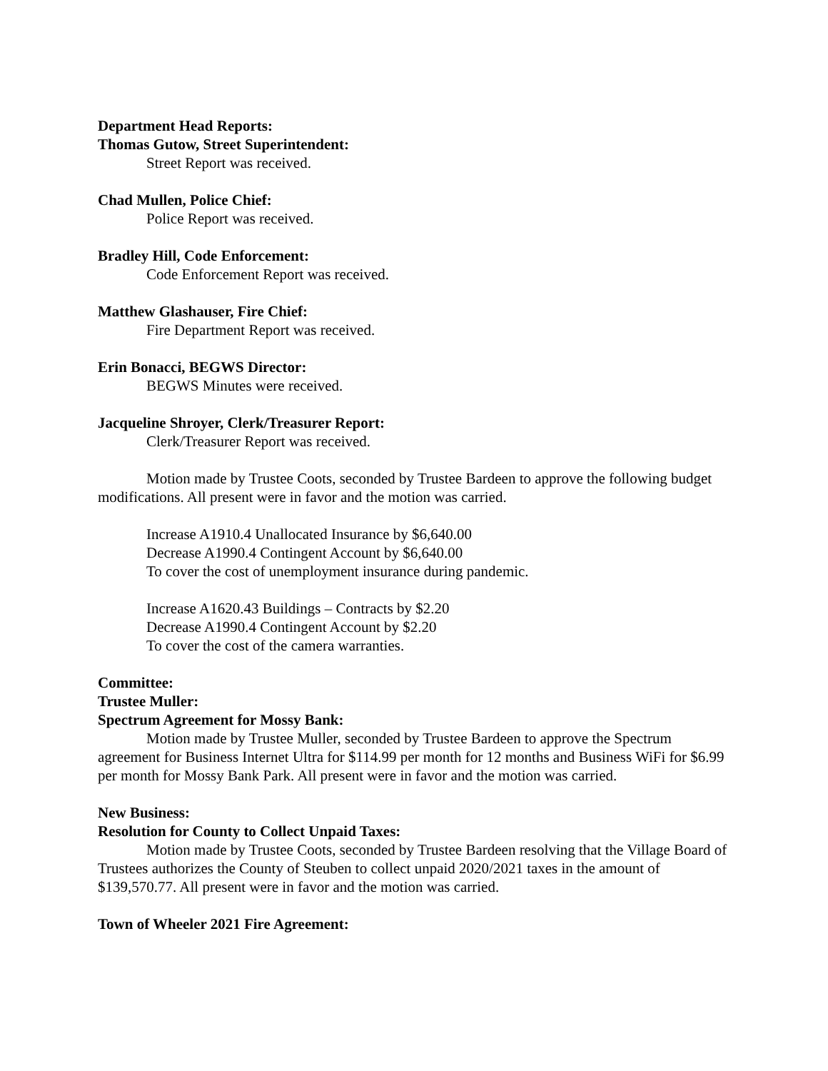Department Head Reports:
Thomas Gutow, Street Superintendent:
Street Report was received.
Chad Mullen, Police Chief:
Police Report was received.
Bradley Hill, Code Enforcement:
Code Enforcement Report was received.
Matthew Glashauser, Fire Chief:
Fire Department Report was received.
Erin Bonacci, BEGWS Director:
BEGWS Minutes were received.
Jacqueline Shroyer, Clerk/Treasurer Report:
Clerk/Treasurer Report was received.
Motion made by Trustee Coots, seconded by Trustee Bardeen to approve the following budget modifications. All present were in favor and the motion was carried.
Increase A1910.4 Unallocated Insurance by $6,640.00
Decrease A1990.4 Contingent Account by $6,640.00
To cover the cost of unemployment insurance during pandemic.
Increase A1620.43 Buildings – Contracts by $2.20
Decrease A1990.4 Contingent Account by $2.20
To cover the cost of the camera warranties.
Committee:
Trustee Muller:
Spectrum Agreement for Mossy Bank:
Motion made by Trustee Muller, seconded by Trustee Bardeen to approve the Spectrum agreement for Business Internet Ultra for $114.99 per month for 12 months and Business WiFi for $6.99 per month for Mossy Bank Park. All present were in favor and the motion was carried.
New Business:
Resolution for County to Collect Unpaid Taxes:
Motion made by Trustee Coots, seconded by Trustee Bardeen resolving that the Village Board of Trustees authorizes the County of Steuben to collect unpaid 2020/2021 taxes in the amount of $139,570.77. All present were in favor and the motion was carried.
Town of Wheeler 2021 Fire Agreement: